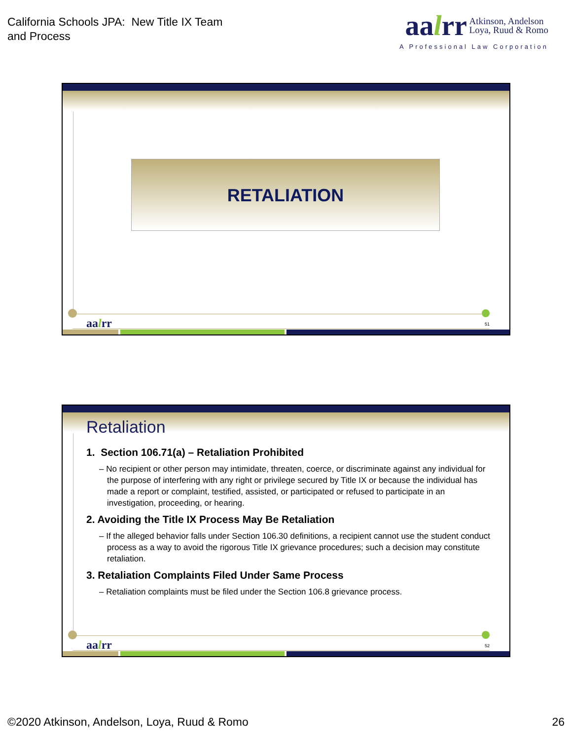California Schools JPA: New Title IX Team
and Process
aalrr Atkinson, Andelson
Loya, Ruud & Romo
A Professional Law Corporation
RETALIATION
aalrr 51
Retaliation
1. Section 106.71(a) – Retaliation Prohibited
– No recipient or other person may intimidate, threaten, coerce, or discriminate against any individual for the purpose of interfering with any right or privilege secured by Title IX or because the individual has made a report or complaint, testified, assisted, or participated or refused to participate in an investigation, proceeding, or hearing.
2. Avoiding the Title IX Process May Be Retaliation
– If the alleged behavior falls under Section 106.30 definitions, a recipient cannot use the student conduct process as a way to avoid the rigorous Title IX grievance procedures; such a decision may constitute retaliation.
3. Retaliation Complaints Filed Under Same Process
– Retaliation complaints must be filed under the Section 106.8 grievance process.
aalrr 52
©2020 Atkinson, Andelson, Loya, Ruud & Romo
26